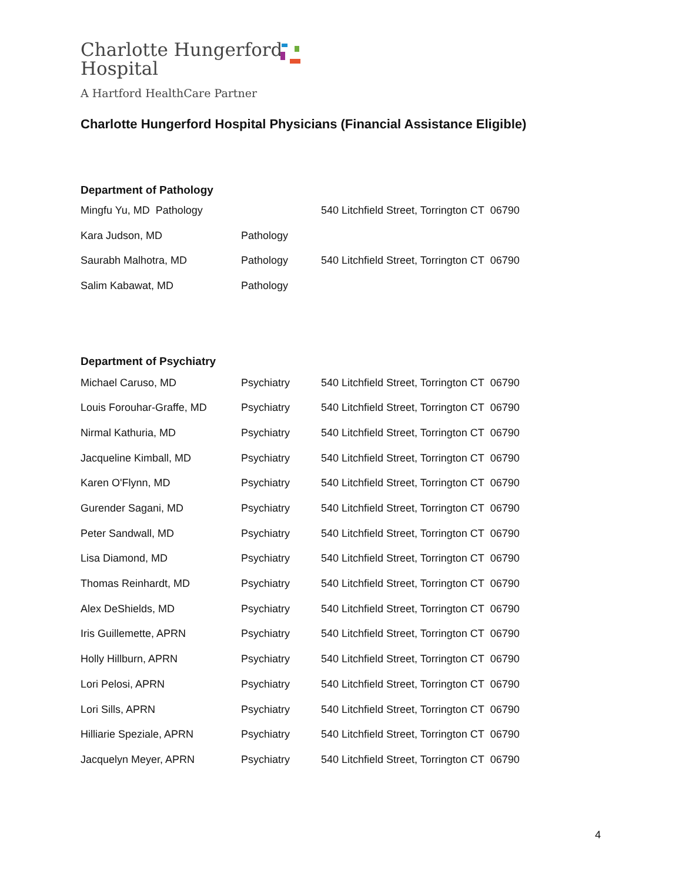Charlotte Hungerford
Hospital
A Hartford HealthCare Partner
Charlotte Hungerford Hospital Physicians (Financial Assistance Eligible)
Department of Pathology
| Mingfu Yu, MD Pathology | | 540 Litchfield Street, Torrington CT 06790 |
| Kara Judson, MD | Pathology | |
| Saurabh Malhotra, MD | Pathology | 540 Litchfield Street, Torrington CT 06790 |
| Salim Kabawat, MD | Pathology | |
Department of Psychiatry
| Michael Caruso, MD | Psychiatry | 540 Litchfield Street, Torrington CT 06790 |
| Louis Forouhar-Graffe, MD | Psychiatry | 540 Litchfield Street, Torrington CT 06790 |
| Nirmal Kathuria, MD | Psychiatry | 540 Litchfield Street, Torrington CT 06790 |
| Jacqueline Kimball, MD | Psychiatry | 540 Litchfield Street, Torrington CT 06790 |
| Karen O'Flynn, MD | Psychiatry | 540 Litchfield Street, Torrington CT 06790 |
| Gurender Sagani, MD | Psychiatry | 540 Litchfield Street, Torrington CT 06790 |
| Peter Sandwall, MD | Psychiatry | 540 Litchfield Street, Torrington CT 06790 |
| Lisa Diamond, MD | Psychiatry | 540 Litchfield Street, Torrington CT 06790 |
| Thomas Reinhardt, MD | Psychiatry | 540 Litchfield Street, Torrington CT 06790 |
| Alex DeShields, MD | Psychiatry | 540 Litchfield Street, Torrington CT 06790 |
| Iris Guillemette, APRN | Psychiatry | 540 Litchfield Street, Torrington CT 06790 |
| Holly Hillburn, APRN | Psychiatry | 540 Litchfield Street, Torrington CT 06790 |
| Lori Pelosi, APRN | Psychiatry | 540 Litchfield Street, Torrington CT 06790 |
| Lori Sills, APRN | Psychiatry | 540 Litchfield Street, Torrington CT 06790 |
| Hilliarie Speziale, APRN | Psychiatry | 540 Litchfield Street, Torrington CT 06790 |
| Jacquelyn Meyer, APRN | Psychiatry | 540 Litchfield Street, Torrington CT 06790 |
4